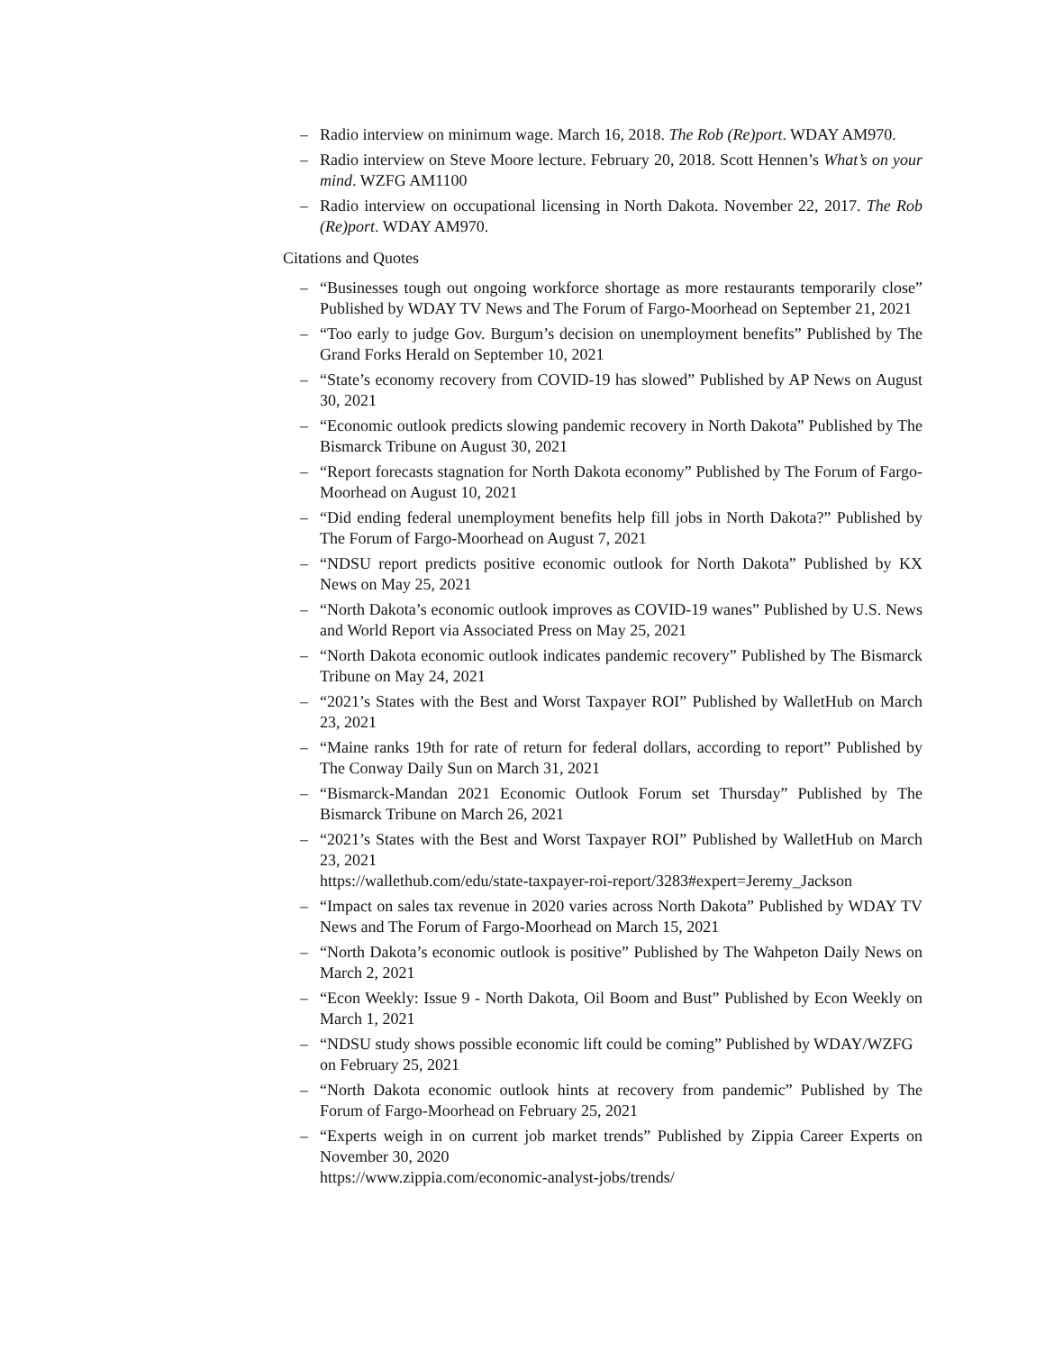– Radio interview on minimum wage. March 16, 2018. The Rob (Re)port. WDAY AM970.
– Radio interview on Steve Moore lecture. February 20, 2018. Scott Hennen’s What’s on your mind. WZFG AM1100
– Radio interview on occupational licensing in North Dakota. November 22, 2017. The Rob (Re)port. WDAY AM970.
Citations and Quotes
– “Businesses tough out ongoing workforce shortage as more restaurants temporarily close” Published by WDAY TV News and The Forum of Fargo-Moorhead on September 21, 2021
– “Too early to judge Gov. Burgum’s decision on unemployment benefits” Published by The Grand Forks Herald on September 10, 2021
– “State’s economy recovery from COVID-19 has slowed” Published by AP News on August 30, 2021
– “Economic outlook predicts slowing pandemic recovery in North Dakota” Published by The Bismarck Tribune on August 30, 2021
– “Report forecasts stagnation for North Dakota economy” Published by The Forum of Fargo-Moorhead on August 10, 2021
– “Did ending federal unemployment benefits help fill jobs in North Dakota?” Published by The Forum of Fargo-Moorhead on August 7, 2021
– “NDSU report predicts positive economic outlook for North Dakota” Published by KX News on May 25, 2021
– “North Dakota’s economic outlook improves as COVID-19 wanes” Published by U.S. News and World Report via Associated Press on May 25, 2021
– “North Dakota economic outlook indicates pandemic recovery” Published by The Bismarck Tribune on May 24, 2021
– “2021’s States with the Best and Worst Taxpayer ROI” Published by WalletHub on March 23, 2021
– “Maine ranks 19th for rate of return for federal dollars, according to report” Published by The Conway Daily Sun on March 31, 2021
– “Bismarck-Mandan 2021 Economic Outlook Forum set Thursday” Published by The Bismarck Tribune on March 26, 2021
– “2021’s States with the Best and Worst Taxpayer ROI” Published by WalletHub on March 23, 2021
https://wallethub.com/edu/state-taxpayer-roi-report/3283#expert=Jeremy_Jackson
– “Impact on sales tax revenue in 2020 varies across North Dakota” Published by WDAY TV News and The Forum of Fargo-Moorhead on March 15, 2021
– “North Dakota’s economic outlook is positive” Published by The Wahpeton Daily News on March 2, 2021
– “Econ Weekly: Issue 9 - North Dakota, Oil Boom and Bust” Published by Econ Weekly on March 1, 2021
– “NDSU study shows possible economic lift could be coming” Published by WDAY/WZFG
on February 25, 2021
– “North Dakota economic outlook hints at recovery from pandemic” Published by The Forum of Fargo-Moorhead on February 25, 2021
– “Experts weigh in on current job market trends” Published by Zippia Career Experts on November 30, 2020
https://www.zippia.com/economic-analyst-jobs/trends/